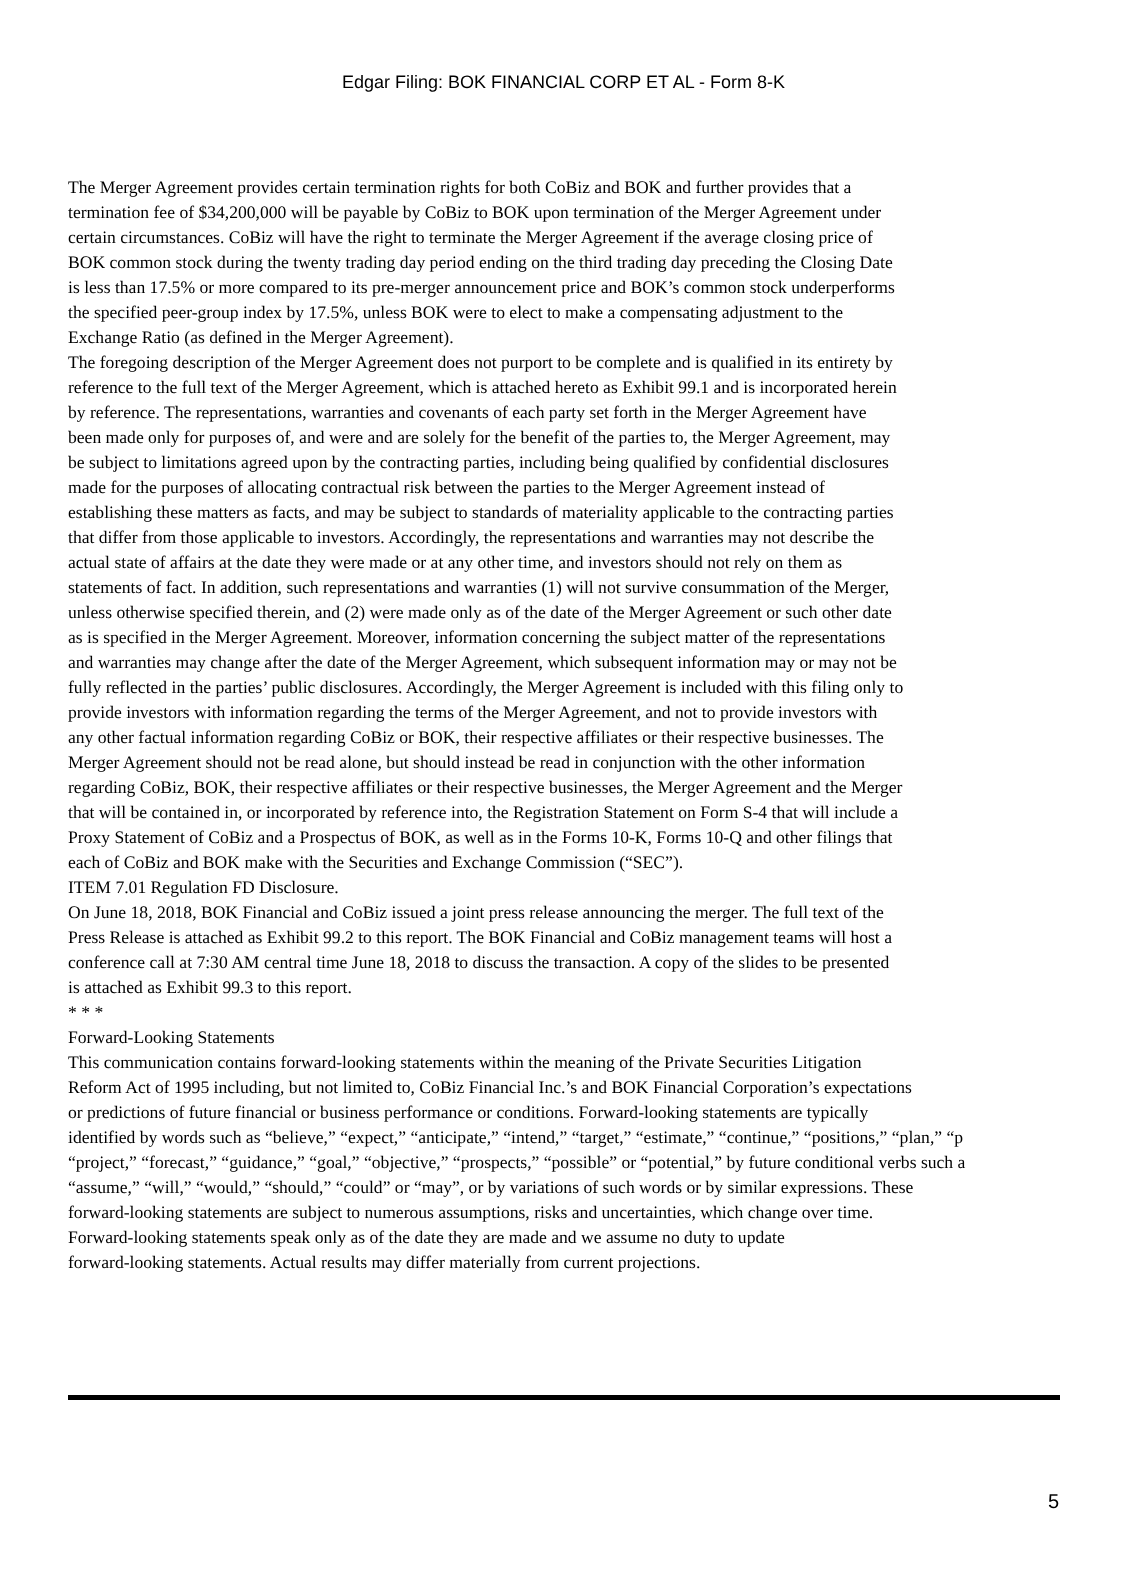Edgar Filing: BOK FINANCIAL CORP ET AL - Form 8-K
The Merger Agreement provides certain termination rights for both CoBiz and BOK and further provides that a
termination fee of $34,200,000 will be payable by CoBiz to BOK upon termination of the Merger Agreement under
certain circumstances. CoBiz will have the right to terminate the Merger Agreement if the average closing price of
BOK common stock during the twenty trading day period ending on the third trading day preceding the Closing Date
is less than 17.5% or more compared to its pre-merger announcement price and BOK’s common stock underperforms
the specified peer-group index by 17.5%, unless BOK were to elect to make a compensating adjustment to the
Exchange Ratio (as defined in the Merger Agreement).
The foregoing description of the Merger Agreement does not purport to be complete and is qualified in its entirety by
reference to the full text of the Merger Agreement, which is attached hereto as Exhibit 99.1 and is incorporated herein
by reference. The representations, warranties and covenants of each party set forth in the Merger Agreement have
been made only for purposes of, and were and are solely for the benefit of the parties to, the Merger Agreement, may
be subject to limitations agreed upon by the contracting parties, including being qualified by confidential disclosures
made for the purposes of allocating contractual risk between the parties to the Merger Agreement instead of
establishing these matters as facts, and may be subject to standards of materiality applicable to the contracting parties
that differ from those applicable to investors. Accordingly, the representations and warranties may not describe the
actual state of affairs at the date they were made or at any other time, and investors should not rely on them as
statements of fact. In addition, such representations and warranties (1) will not survive consummation of the Merger,
unless otherwise specified therein, and (2) were made only as of the date of the Merger Agreement or such other date
as is specified in the Merger Agreement. Moreover, information concerning the subject matter of the representations
and warranties may change after the date of the Merger Agreement, which subsequent information may or may not be
fully reflected in the parties’ public disclosures. Accordingly, the Merger Agreement is included with this filing only to
provide investors with information regarding the terms of the Merger Agreement, and not to provide investors with
any other factual information regarding CoBiz or BOK, their respective affiliates or their respective businesses. The
Merger Agreement should not be read alone, but should instead be read in conjunction with the other information
regarding CoBiz, BOK, their respective affiliates or their respective businesses, the Merger Agreement and the Merger
that will be contained in, or incorporated by reference into, the Registration Statement on Form S-4 that will include a
Proxy Statement of CoBiz and a Prospectus of BOK, as well as in the Forms 10-K, Forms 10-Q and other filings that
each of CoBiz and BOK make with the Securities and Exchange Commission (“SEC”).
ITEM 7.01 Regulation FD Disclosure.
On June 18, 2018, BOK Financial and CoBiz issued a joint press release announcing the merger. The full text of the
Press Release is attached as Exhibit 99.2 to this report. The BOK Financial and CoBiz management teams will host a
conference call at 7:30 AM central time June 18, 2018 to discuss the transaction. A copy of the slides to be presented
is attached as Exhibit 99.3 to this report.
* * *
Forward-Looking Statements
This communication contains forward-looking statements within the meaning of the Private Securities Litigation
Reform Act of 1995 including, but not limited to, CoBiz Financial Inc.’s and BOK Financial Corporation’s expectations
or predictions of future financial or business performance or conditions. Forward-looking statements are typically
identified by words such as “believe,” “expect,” “anticipate,” “intend,” “target,” “estimate,” “continue,” “positions,” “plan,” “p
“project,” “forecast,” “guidance,” “goal,” “objective,” “prospects,” “possible” or “potential,” by future conditional verbs such a
“assume,” “will,” “would,” “should,” “could” or “may”, or by variations of such words or by similar expressions. These
forward-looking statements are subject to numerous assumptions, risks and uncertainties, which change over time.
Forward-looking statements speak only as of the date they are made and we assume no duty to update
forward-looking statements. Actual results may differ materially from current projections.
5